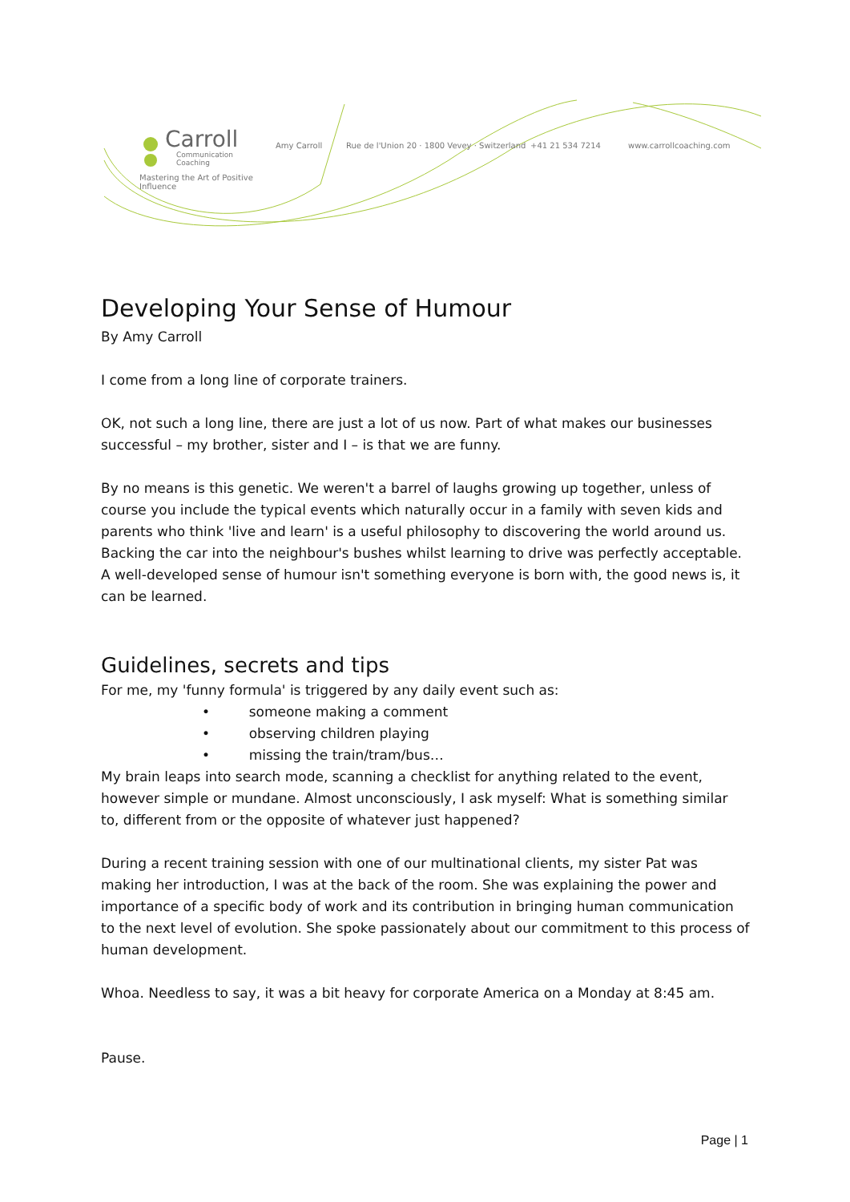Carroll
Communication
Coaching
Mastering the Art of Positive Influence
Amy Carroll Rue de l'Union 20 · 1800 Vevey · Switzerland +41 21 534 7214 www.carrollcoaching.com
Developing Your Sense of Humour
By Amy Carroll
I come from a long line of corporate trainers.
OK, not such a long line, there are just a lot of us now. Part of what makes our businesses successful – my brother, sister and I – is that we are funny.
By no means is this genetic. We weren't a barrel of laughs growing up together, unless of course you include the typical events which naturally occur in a family with seven kids and parents who think 'live and learn' is a useful philosophy to discovering the world around us. Backing the car into the neighbour's bushes whilst learning to drive was perfectly acceptable. A well-developed sense of humour isn't something everyone is born with, the good news is, it can be learned.
Guidelines, secrets and tips
For me, my 'funny formula' is triggered by any daily event such as:
• someone making a comment
• observing children playing
• missing the train/tram/bus…
My brain leaps into search mode, scanning a checklist for anything related to the event, however simple or mundane. Almost unconsciously, I ask myself: What is something similar to, different from or the opposite of whatever just happened?
During a recent training session with one of our multinational clients, my sister Pat was making her introduction, I was at the back of the room. She was explaining the power and importance of a specific body of work and its contribution in bringing human communication to the next level of evolution. She spoke passionately about our commitment to this process of human development.
Whoa. Needless to say, it was a bit heavy for corporate America on a Monday at 8:45 am.
Pause.
Page | 1